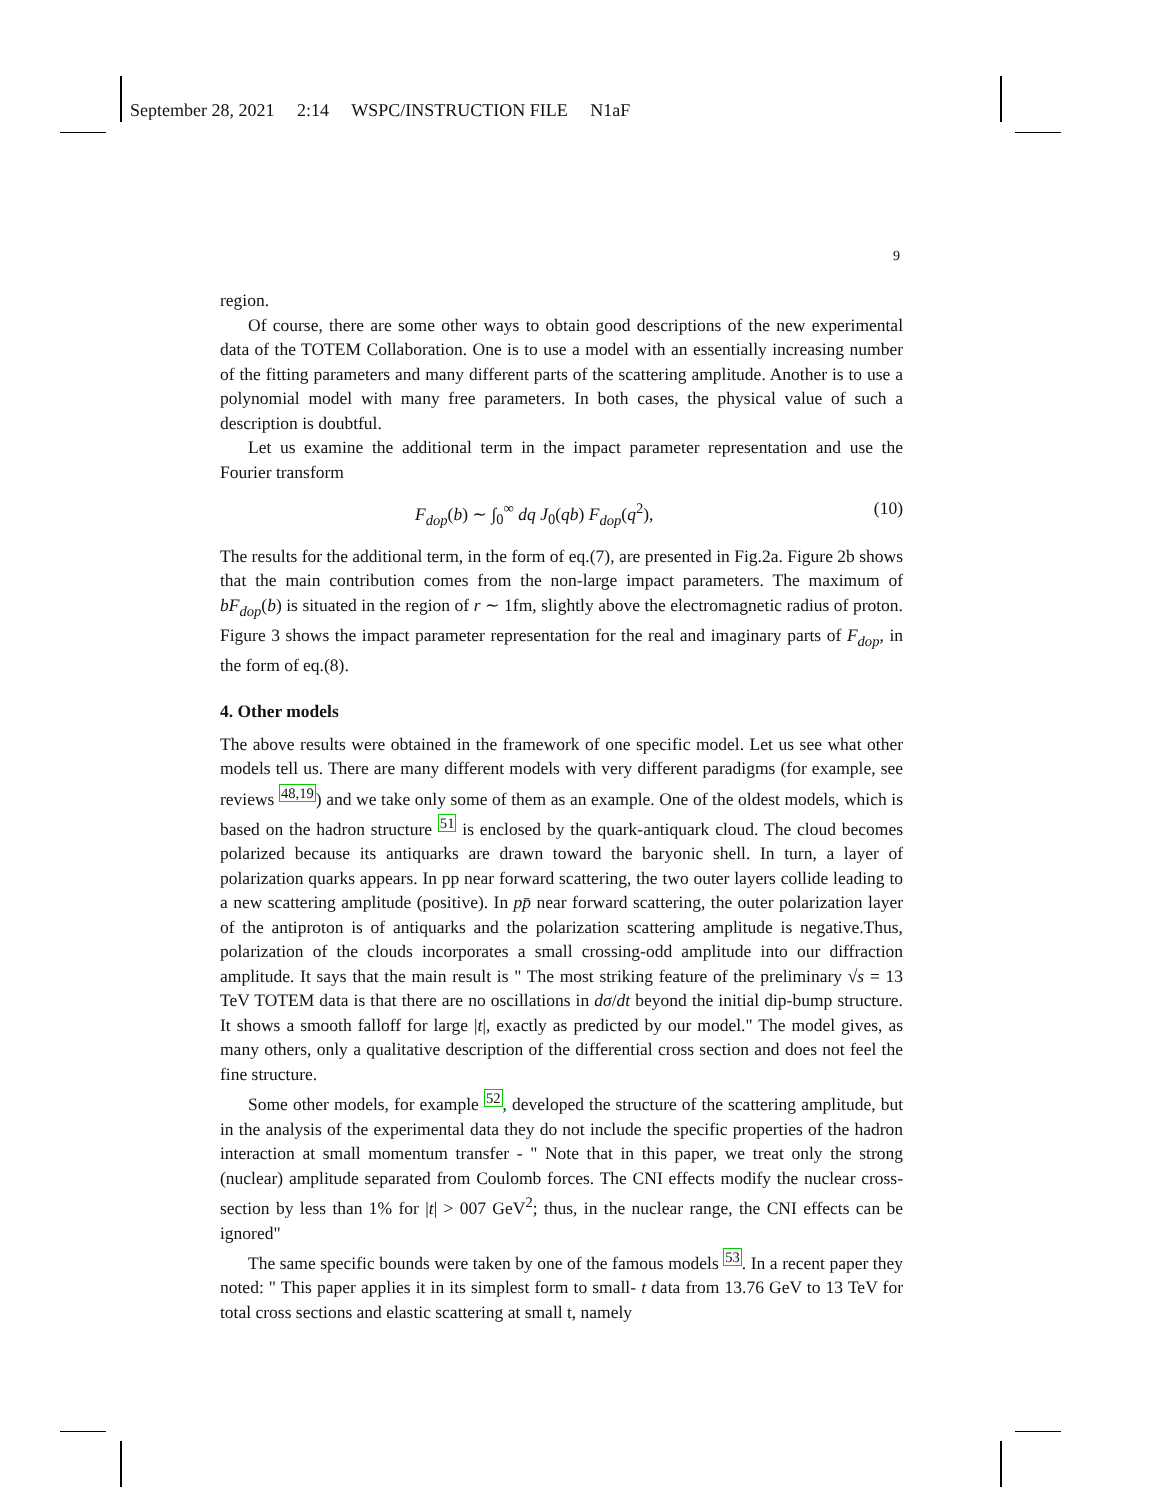September 28, 2021 2:14 WSPC/INSTRUCTION FILE N1aF
9
region.
Of course, there are some other ways to obtain good descriptions of the new experimental data of the TOTEM Collaboration. One is to use a model with an essentially increasing number of the fitting parameters and many different parts of the scattering amplitude. Another is to use a polynomial model with many free parameters. In both cases, the physical value of such a description is doubtful.
Let us examine the additional term in the impact parameter representation and use the Fourier transform
F<sub>dop</sub>(b) ∼ ∫<sub>0</sub><sup>∞</sup> dq J<sub>0</sub>(qb) F<sub>dop</sub>(q<sup>2</sup>), (10)
The results for the additional term, in the form of eq.(7), are presented in Fig.2a. Figure 2b shows that the main contribution comes from the non-large impact parameters. The maximum of bF<sub>dop</sub>(b) is situated in the region of r ∼ 1fm, slightly above the electromagnetic radius of proton. Figure 3 shows the impact parameter representation for the real and imaginary parts of F<sub>dop</sub>, in the form of eq.(8).
4. Other models
The above results were obtained in the framework of one specific model. Let us see what other models tell us. There are many different models with very different paradigms (for example, see reviews <sup>48,19</sup>) and we take only some of them as an example. One of the oldest models, which is based on the hadron structure <sup>51</sup> is enclosed by the quark-antiquark cloud. The cloud becomes polarized because its antiquarks are drawn toward the baryonic shell. In turn, a layer of polarization quarks appears. In pp near forward scattering, the two outer layers collide leading to a new scattering amplitude (positive). In pp̄ near forward scattering, the outer polarization layer of the antiproton is of antiquarks and the polarization scattering amplitude is negative.Thus, polarization of the clouds incorporates a small crossing-odd amplitude into our diffraction amplitude. It says that the main result is " The most striking feature of the preliminary √s = 13 TeV TOTEM data is that there are no oscillations in dσ/dt beyond the initial dip-bump structure. It shows a smooth falloff for large |t|, exactly as predicted by our model." The model gives, as many others, only a qualitative description of the differential cross section and does not feel the fine structure.
Some other models, for example <sup>52</sup>, developed the structure of the scattering amplitude, but in the analysis of the experimental data they do not include the specific properties of the hadron interaction at small momentum transfer - " Note that in this paper, we treat only the strong (nuclear) amplitude separated from Coulomb forces. The CNI effects modify the nuclear cross-section by less than 1% for |t| > 007 GeV<sup>2</sup>; thus, in the nuclear range, the CNI effects can be ignored"
The same specific bounds were taken by one of the famous models <sup>53</sup>. In a recent paper they noted: " This paper applies it in its simplest form to small- t data from 13.76 GeV to 13 TeV for total cross sections and elastic scattering at small t, namely